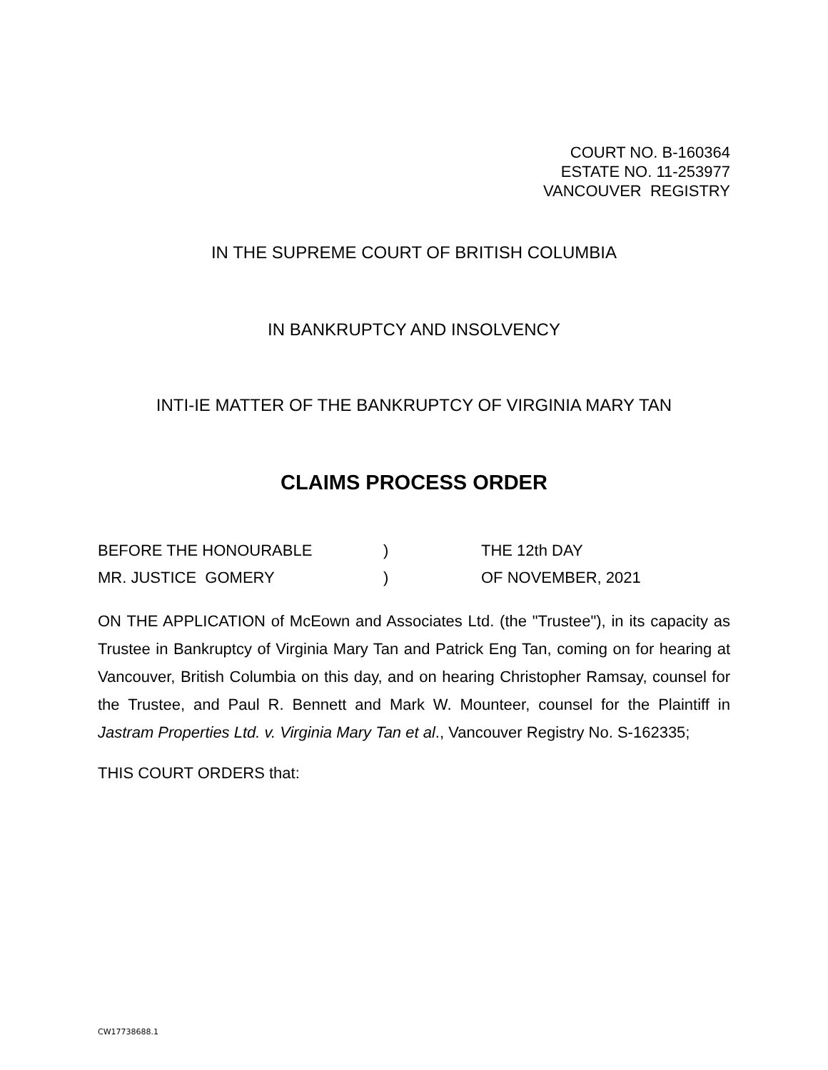COURT NO. B-160364
ESTATE NO. 11-253977
VANCOUVER REGISTRY
IN THE SUPREME COURT OF BRITISH COLUMBIA
IN BANKRUPTCY AND INSOLVENCY
INTI-IE MATTER OF THE BANKRUPTCY OF VIRGINIA MARY TAN
CLAIMS PROCESS ORDER
BEFORE THE HONOURABLE ) THE 12th DAY
MR. JUSTICE GOMERY ) OF NOVEMBER, 2021
ON THE APPLICATION of McEown and Associates Ltd. (the "Trustee"), in its capacity as Trustee in Bankruptcy of Virginia Mary Tan and Patrick Eng Tan, coming on for hearing at Vancouver, British Columbia on this day, and on hearing Christopher Ramsay, counsel for the Trustee, and Paul R. Bennett and Mark W. Mounteer, counsel for the Plaintiff in Jastram Properties Ltd. v. Virginia Mary Tan et al., Vancouver Registry No. S-162335;
THIS COURT ORDERS that:
CW17738688.1